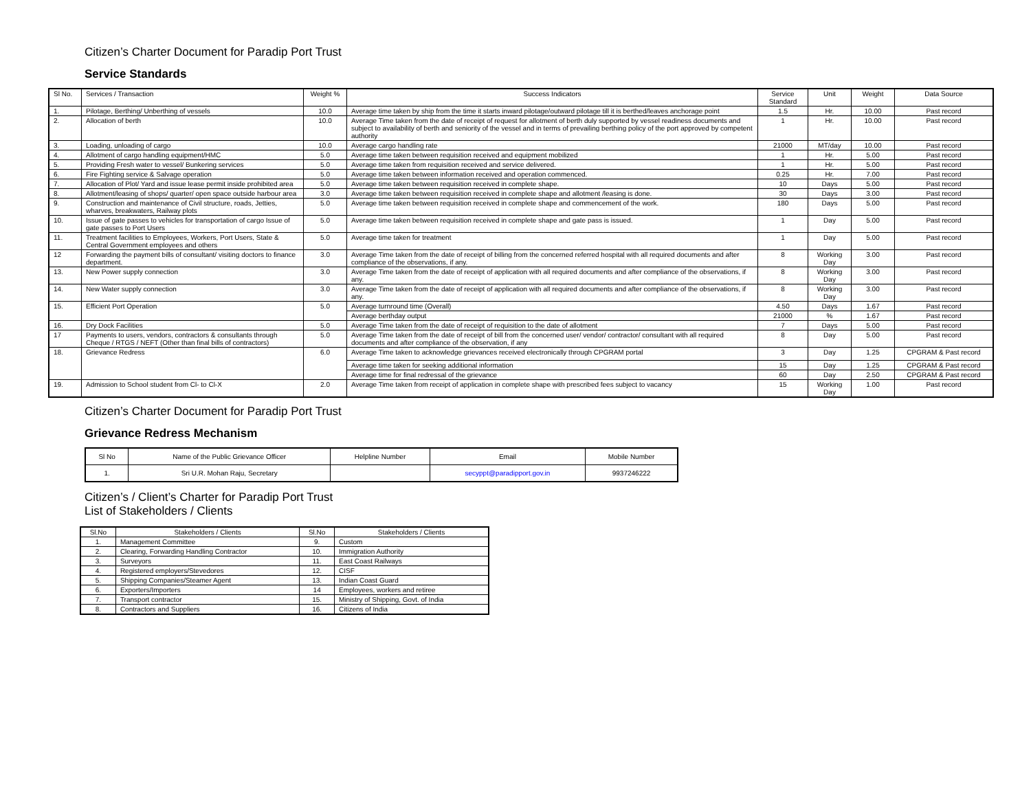Citizen’s Charter Document for Paradip Port Trust
Service Standards
| Sl No. | Services / Transaction | Weight % | Success Indicators | Service Standard | Unit | Weight | Data Source |
| --- | --- | --- | --- | --- | --- | --- | --- |
| 1. | Pilotage, Berthing/ Unberthing of vessels | 10.0 | Average time taken by ship from the time it starts inward pilotage/outward pilotage till it is berthed/leaves anchorage point | 1.5 | Hr. | 10.00 | Past record |
| 2. | Allocation of berth | 10.0 | Average Time taken from the date of receipt of request for allotment of berth duly supported by vessel readiness documents and subject to availability of berth and seniority of the vessel and in terms of prevailing berthing policy of the port approved by competent authority | 1 | Hr. | 10.00 | Past record |
| 3. | Loading, unloading of cargo | 10.0 | Average cargo handling rate | 21000 | MT/day | 10.00 | Past record |
| 4. | Allotment of cargo handling equipment/HMC | 5.0 | Average time taken between requisition received and equipment mobilized | 1 | Hr. | 5.00 | Past record |
| 5. | Providing Fresh water to vessel/ Bunkering services | 5.0 | Average time taken from requisition received and service delivered. | 1 | Hr. | 5.00 | Past record |
| 6. | Fire Fighting service & Salvage operation | 5.0 | Average time taken between information received and operation commenced. | 0.25 | Hr. | 7.00 | Past record |
| 7. | Allocation of Plot/ Yard and issue lease permit inside prohibited area | 5.0 | Average time taken between requisition received in complete shape. | 10 | Days | 5.00 | Past record |
| 8. | Allotment/leasing of shops/ quarter/ open space outside harbour area | 3.0 | Average time taken between requisition received in complete shape and allotment /leasing is done. | 30 | Days | 3.00 | Past record |
| 9. | Construction and maintenance of Civil structure, roads, Jetties, wharves, breakwaters, Railway plots | 5.0 | Average time taken between requisition received in complete shape and commencement of the work. | 180 | Days | 5.00 | Past record |
| 10. | Issue of gate passes to vehicles for transportation of cargo Issue of gate passes to Port Users | 5.0 | Average time taken between requisition received in complete shape and gate pass is issued. | 1 | Day | 5.00 | Past record |
| 11. | Treatment facilities to Employees, Workers, Port Users, State & Central Government employees and others | 5.0 | Average time taken for treatment | 1 | Day | 5.00 | Past record |
| 12 | Forwarding the payment bills of consultant/ visiting doctors to finance department. | 3.0 | Average Time taken from the date of receipt of billing from the concerned referred hospital with all required documents and after compliance of the observations, if any. | 8 | Working Day | 3.00 | Past record |
| 13. | New Power supply connection | 3.0 | Average Time taken from the date of receipt of application with all required documents and after compliance of the observations, if any. | 8 | Working Day | 3.00 | Past record |
| 14. | New Water supply connection | 3.0 | Average Time taken from the date of receipt of application with all required documents and after compliance of the observations, if any. | 8 | Working Day | 3.00 | Past record |
| 15. | Efficient Port Operation | 5.0 | Average turnround time (Overall) | 4.50 | Days | 1.67 | Past record |
| | | | Average berthday output | 21000 | % | 1.67 | Past record |
| 16. | Dry Dock Facilities | 5.0 | Average Time taken from the date of receipt of requisition to the date of allotment | 7 | Days | 5.00 | Past record |
| 17 | Payments to users, vendors, contractors & consultants through Cheque / RTGS / NEFT (Other than final bills of contractors) | 5.0 | Average Time taken from the date of receipt of bill from the concerned user/ vendor/ contractor/ consultant with all required documents and after compliance of the observation, if any | 8 | Day | 5.00 | Past record |
| 18. | Grievance Redress | 6.0 | Average Time taken to acknowledge grievances received electronically through CPGRAM portal | 3 | Day | 1.25 | CPGRAM & Past record |
| | | | Average time taken for seeking additional information | 15 | Day | 1.25 | CPGRAM & Past record |
| | | | Average time for final redressal of the grievance | 60 | Day | 2.50 | CPGRAM & Past record |
| 19. | Admission to School student from Cl- to Cl-X | 2.0 | Average Time taken from receipt of application in complete shape with prescribed fees subject to vacancy | 15 | Working Day | 1.00 | Past record |
Citizen’s Charter Document for Paradip Port Trust
Grievance Redress Mechanism
| Sl No | Name of the Public Grievance Officer | Helpline Number | Email | Mobile Number |
| --- | --- | --- | --- | --- |
| 1. | Sri U.R. Mohan Raju, Secretary | | secyppt@paradipport.gov.in | 9937246222 |
Citizen’s / Client’s Charter for Paradip Port Trust
List of Stakeholders / Clients
| Sl.No | Stakeholders / Clients | Sl.No | Stakeholders / Clients |
| --- | --- | --- | --- |
| 1. | Management Committee | 9. | Custom |
| 2. | Clearing, Forwarding Handling Contractor | 10. | Immigration Authority |
| 3. | Surveyors | 11. | East Coast Railways |
| 4. | Registered employers/Stevedores | 12. | CISF |
| 5. | Shipping Companies/Steamer Agent | 13. | Indian Coast Guard |
| 6. | Exporters/Importers | 14 | Employees, workers and retiree |
| 7. | Transport contractor | 15. | Ministry of Shipping, Govt. of India |
| 8. | Contractors and Suppliers | 16. | Citizens of India |